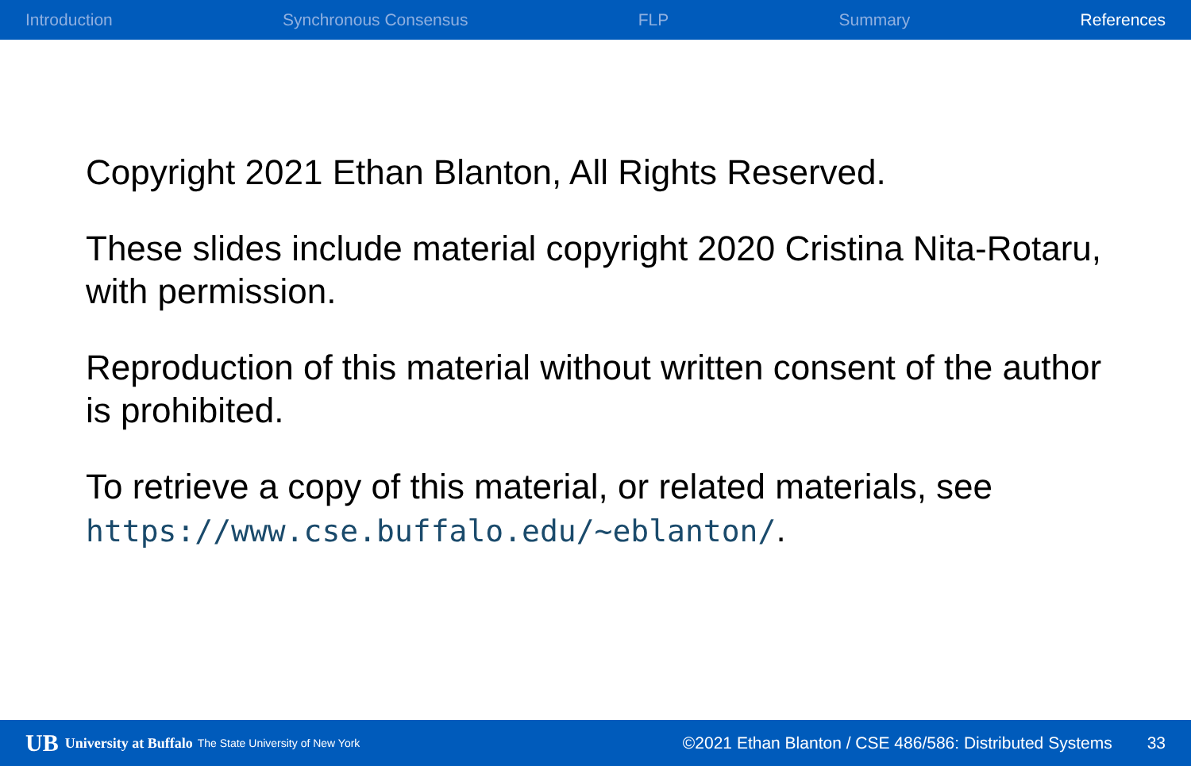Introduction Synchronous Consensus FLP Summary References
Copyright 2021 Ethan Blanton, All Rights Reserved.
These slides include material copyright 2020 Cristina Nita-Rotaru, with permission.
Reproduction of this material without written consent of the author is prohibited.
To retrieve a copy of this material, or related materials, see https://www.cse.buffalo.edu/~eblanton/.
UB University at Buffalo The State University of New York ©2021 Ethan Blanton / CSE 486/586: Distributed Systems 33